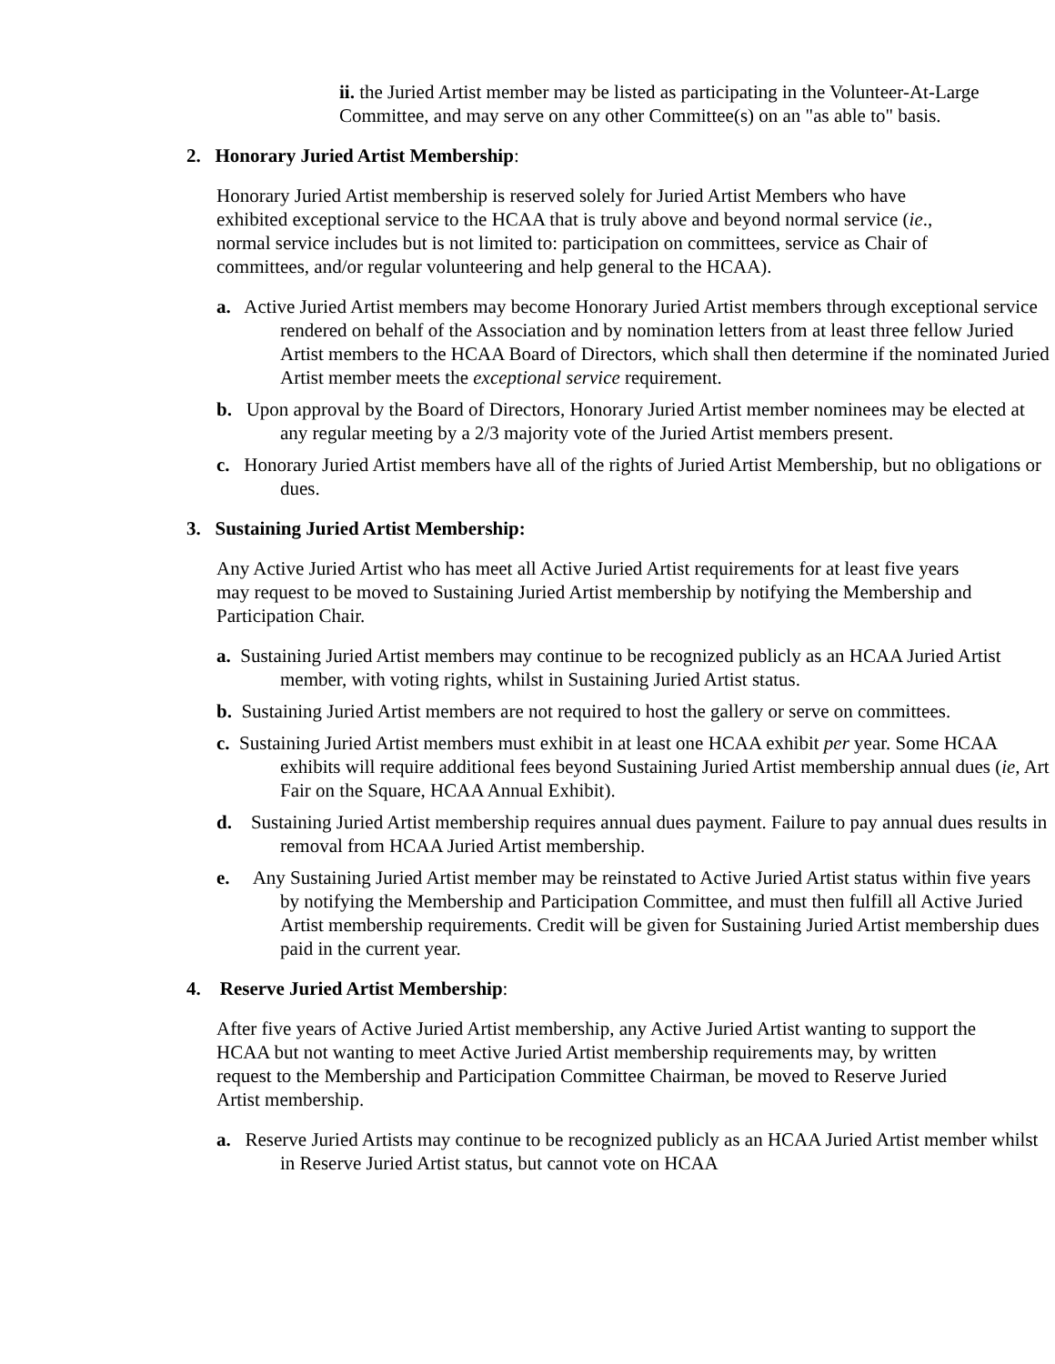ii. the Juried Artist member may be listed as participating in the Volunteer-At-Large Committee, and may serve on any other Committee(s) on an "as able to" basis.
2. Honorary Juried Artist Membership:
Honorary Juried Artist membership is reserved solely for Juried Artist Members who have exhibited exceptional service to the HCAA that is truly above and beyond normal service (ie., normal service includes but is not limited to: participation on committees, service as Chair of committees, and/or regular volunteering and help general to the HCAA).
a. Active Juried Artist members may become Honorary Juried Artist members through exceptional service rendered on behalf of the Association and by nomination letters from at least three fellow Juried Artist members to the HCAA Board of Directors, which shall then determine if the nominated Juried Artist member meets the exceptional service requirement.
b. Upon approval by the Board of Directors, Honorary Juried Artist member nominees may be elected at any regular meeting by a 2/3 majority vote of the Juried Artist members present.
c. Honorary Juried Artist members have all of the rights of Juried Artist Membership, but no obligations or dues.
3. Sustaining Juried Artist Membership:
Any Active Juried Artist who has meet all Active Juried Artist requirements for at least five years may request to be moved to Sustaining Juried Artist membership by notifying the Membership and Participation Chair.
a. Sustaining Juried Artist members may continue to be recognized publicly as an HCAA Juried Artist member, with voting rights, whilst in Sustaining Juried Artist status.
b. Sustaining Juried Artist members are not required to host the gallery or serve on committees.
c. Sustaining Juried Artist members must exhibit in at least one HCAA exhibit per year. Some HCAA exhibits will require additional fees beyond Sustaining Juried Artist membership annual dues (ie, Art Fair on the Square, HCAA Annual Exhibit).
d. Sustaining Juried Artist membership requires annual dues payment. Failure to pay annual dues results in removal from HCAA Juried Artist membership.
e. Any Sustaining Juried Artist member may be reinstated to Active Juried Artist status within five years by notifying the Membership and Participation Committee, and must then fulfill all Active Juried Artist membership requirements. Credit will be given for Sustaining Juried Artist membership dues paid in the current year.
4. Reserve Juried Artist Membership:
After five years of Active Juried Artist membership, any Active Juried Artist wanting to support the HCAA but not wanting to meet Active Juried Artist membership requirements may, by written request to the Membership and Participation Committee Chairman, be moved to Reserve Juried Artist membership.
a. Reserve Juried Artists may continue to be recognized publicly as an HCAA Juried Artist member whilst in Reserve Juried Artist status, but cannot vote on HCAA